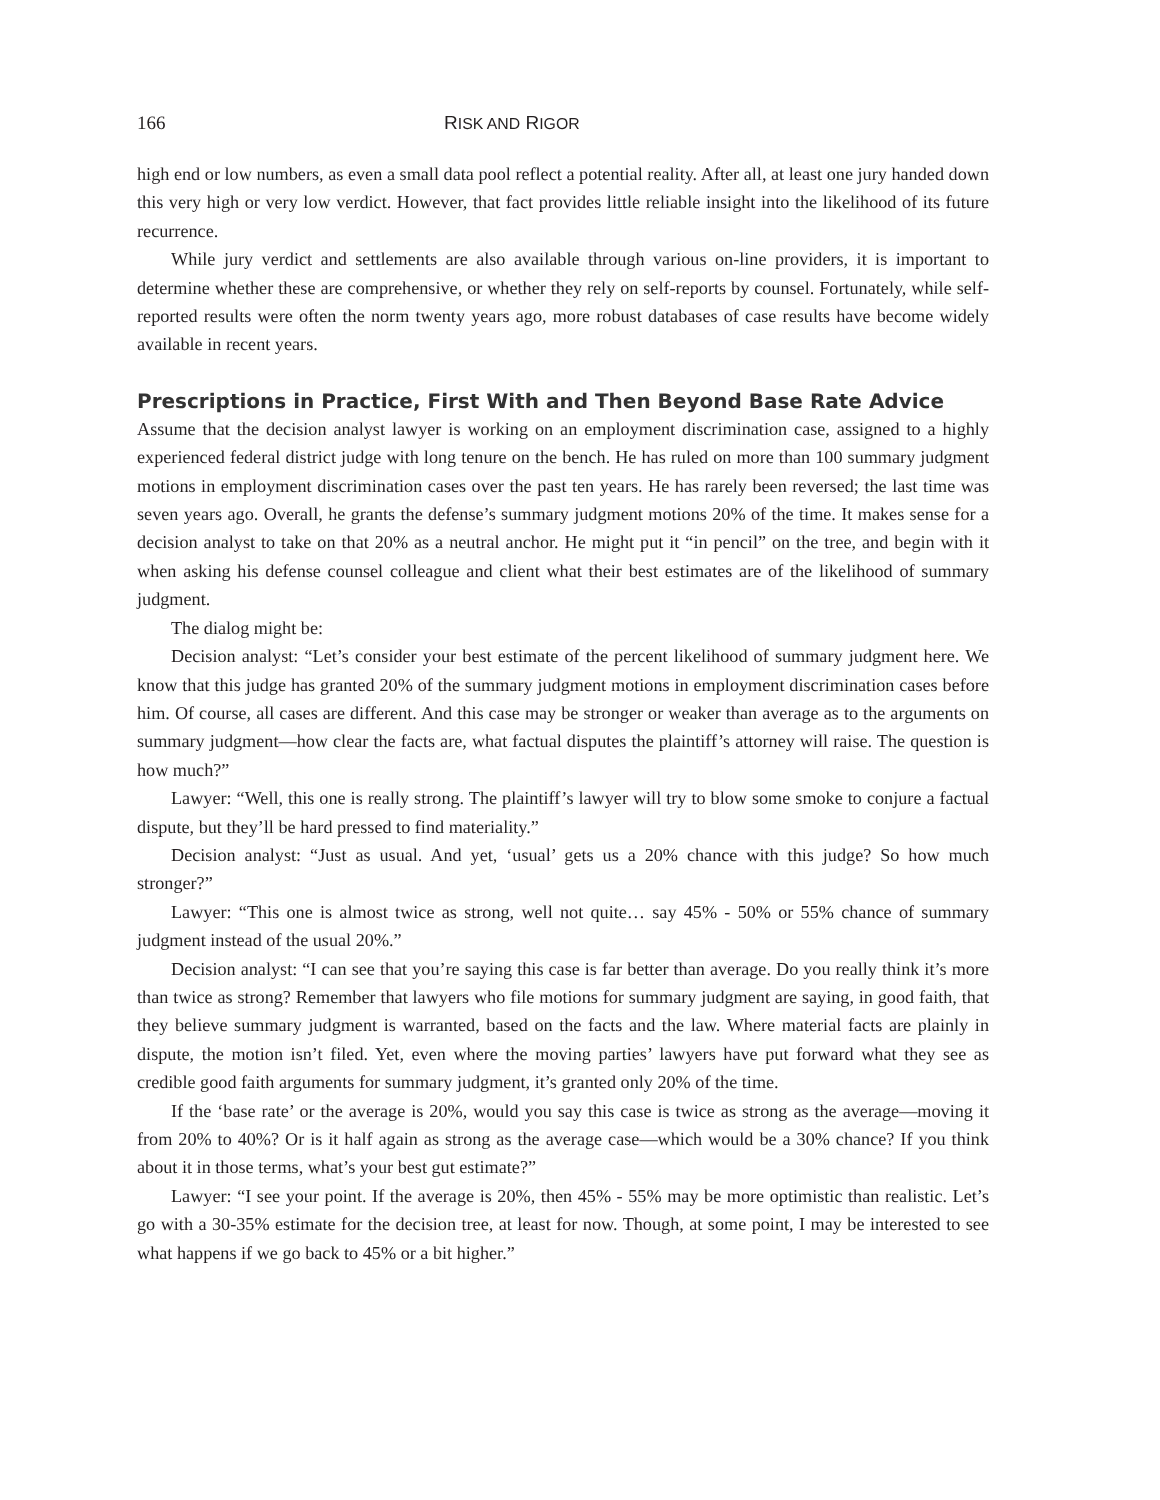166 RISK AND RIGOR
high end or low numbers, as even a small data pool reflect a potential reality. After all, at least one jury handed down this very high or very low verdict. However, that fact provides little reliable insight into the likelihood of its future recurrence.
While jury verdict and settlements are also available through various on-line providers, it is important to determine whether these are comprehensive, or whether they rely on self-reports by counsel. Fortunately, while self-reported results were often the norm twenty years ago, more robust databases of case results have become widely available in recent years.
Prescriptions in Practice, First With and Then Beyond Base Rate Advice
Assume that the decision analyst lawyer is working on an employment discrimination case, assigned to a highly experienced federal district judge with long tenure on the bench. He has ruled on more than 100 summary judgment motions in employment discrimination cases over the past ten years. He has rarely been reversed; the last time was seven years ago. Overall, he grants the defense’s summary judgment motions 20% of the time. It makes sense for a decision analyst to take on that 20% as a neutral anchor. He might put it “in pencil” on the tree, and begin with it when asking his defense counsel colleague and client what their best estimates are of the likelihood of summary judgment.
The dialog might be:
Decision analyst: “Let’s consider your best estimate of the percent likelihood of summary judgment here. We know that this judge has granted 20% of the summary judgment motions in employment discrimination cases before him. Of course, all cases are different. And this case may be stronger or weaker than average as to the arguments on summary judgment—how clear the facts are, what factual disputes the plaintiff’s attorney will raise. The question is how much?”
Lawyer: “Well, this one is really strong. The plaintiff’s lawyer will try to blow some smoke to conjure a factual dispute, but they’ll be hard pressed to find materiality.”
Decision analyst: “Just as usual. And yet, ‘usual’ gets us a 20% chance with this judge? So how much stronger?”
Lawyer: “This one is almost twice as strong, well not quite… say 45% - 50% or 55% chance of summary judgment instead of the usual 20%.”
Decision analyst: “I can see that you’re saying this case is far better than average. Do you really think it’s more than twice as strong? Remember that lawyers who file motions for summary judgment are saying, in good faith, that they believe summary judgment is warranted, based on the facts and the law. Where material facts are plainly in dispute, the motion isn’t filed. Yet, even where the moving parties’ lawyers have put forward what they see as credible good faith arguments for summary judgment, it’s granted only 20% of the time.
If the ‘base rate’ or the average is 20%, would you say this case is twice as strong as the average—moving it from 20% to 40%? Or is it half again as strong as the average case—which would be a 30% chance? If you think about it in those terms, what’s your best gut estimate?”
Lawyer: “I see your point. If the average is 20%, then 45% - 55% may be more optimistic than realistic. Let’s go with a 30-35% estimate for the decision tree, at least for now. Though, at some point, I may be interested to see what happens if we go back to 45% or a bit higher.”